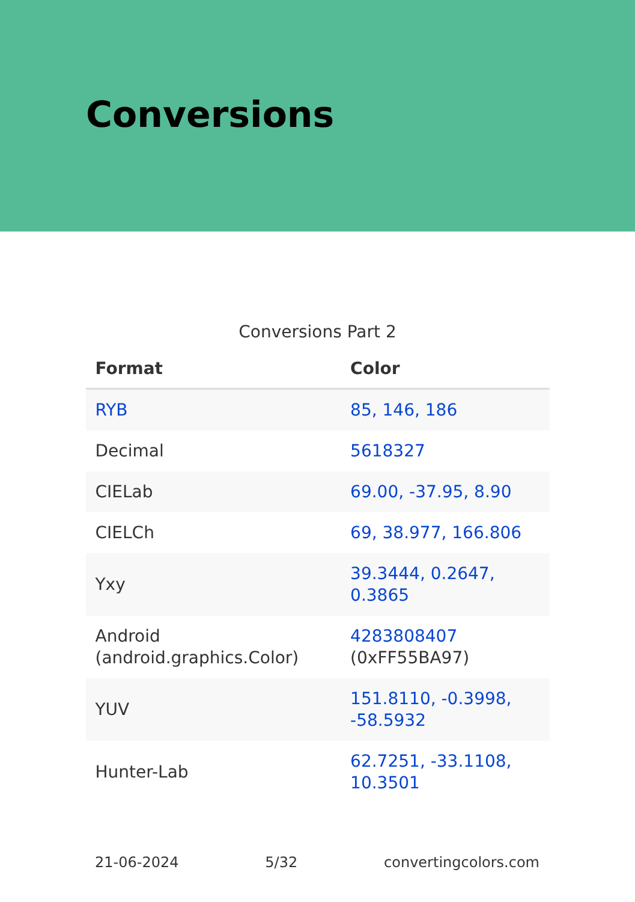Conversions
Conversions Part 2
| Format | Color |
| --- | --- |
| RYB | 85, 146, 186 |
| Decimal | 5618327 |
| CIELab | 69.00, -37.95, 8.90 |
| CIELCh | 69, 38.977, 166.806 |
| Yxy | 39.3444, 0.2647, 0.3865 |
| Android (android.graphics.Color) | 4283808407 (0xFF55BA97) |
| YUV | 151.8110, -0.3998, -58.5932 |
| Hunter-Lab | 62.7251, -33.1108, 10.3501 |
21-06-2024 5/32 convertingcolors.com